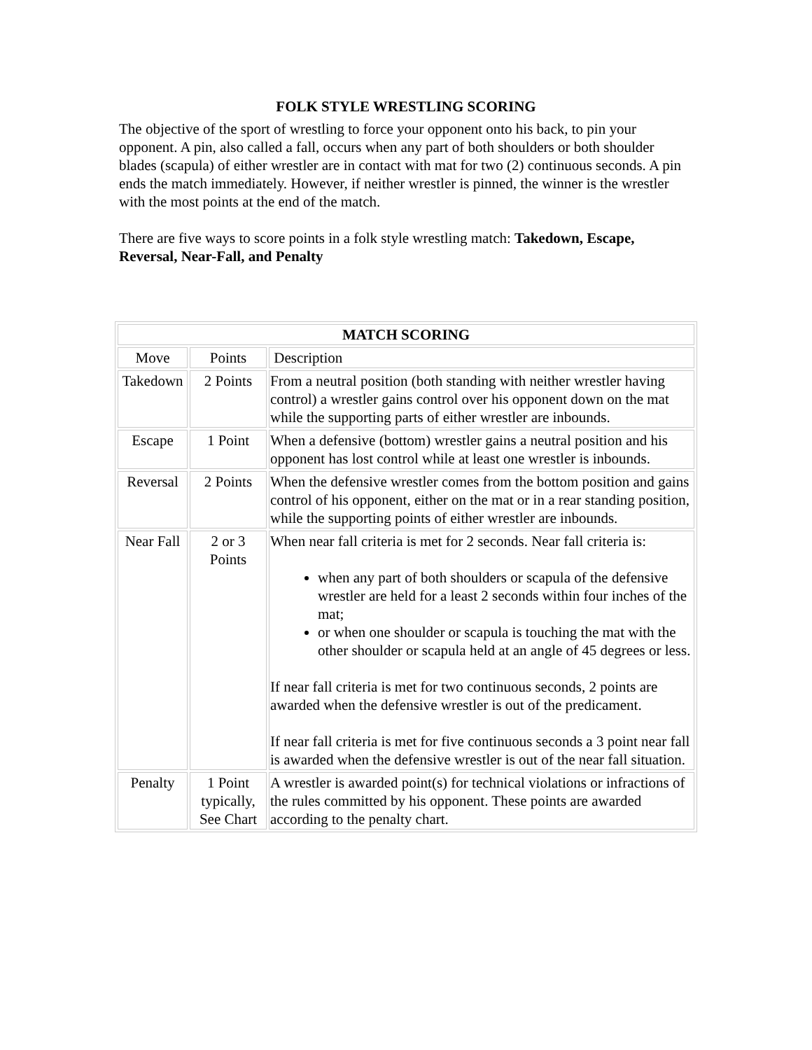FOLK STYLE WRESTLING SCORING
The objective of the sport of wrestling to force your opponent onto his back, to pin your opponent. A pin, also called a fall, occurs when any part of both shoulders or both shoulder blades (scapula) of either wrestler are in contact with mat for two (2) continuous seconds. A pin ends the match immediately. However, if neither wrestler is pinned, the winner is the wrestler with the most points at the end of the match.
There are five ways to score points in a folk style wrestling match: Takedown, Escape, Reversal, Near-Fall, and Penalty
| MATCH SCORING | | |
| --- | --- | --- |
| Move | Points | Description |
| Takedown | 2 Points | From a neutral position (both standing with neither wrestler having control) a wrestler gains control over his opponent down on the mat while the supporting parts of either wrestler are inbounds. |
| Escape | 1 Point | When a defensive (bottom) wrestler gains a neutral position and his opponent has lost control while at least one wrestler is inbounds. |
| Reversal | 2 Points | When the defensive wrestler comes from the bottom position and gains control of his opponent, either on the mat or in a rear standing position, while the supporting points of either wrestler are inbounds. |
| Near Fall | 2 or 3 Points | When near fall criteria is met for 2 seconds. Near fall criteria is: when any part of both shoulders or scapula of the defensive wrestler are held for a least 2 seconds within four inches of the mat; or when one shoulder or scapula is touching the mat with the other shoulder or scapula held at an angle of 45 degrees or less. If near fall criteria is met for two continuous seconds, 2 points are awarded when the defensive wrestler is out of the predicament. If near fall criteria is met for five continuous seconds a 3 point near fall is awarded when the defensive wrestler is out of the near fall situation. |
| Penalty | 1 Point typically, See Chart | A wrestler is awarded point(s) for technical violations or infractions of the rules committed by his opponent. These points are awarded according to the penalty chart. |